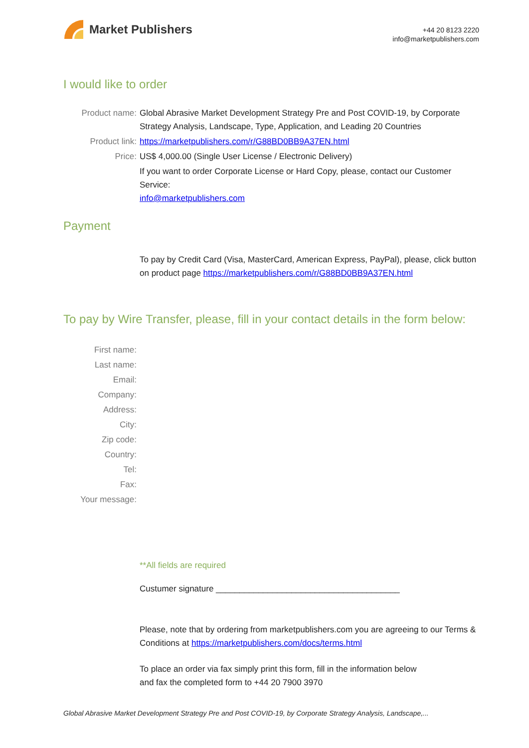Market Publishers
+44 20 8123 2220
info@marketpublishers.com
I would like to order
Product name: Global Abrasive Market Development Strategy Pre and Post COVID-19, by Corporate Strategy Analysis, Landscape, Type, Application, and Leading 20 Countries
Product link: https://marketpublishers.com/r/G88BD0BB9A37EN.html
Price: US$ 4,000.00 (Single User License / Electronic Delivery)
If you want to order Corporate License or Hard Copy, please, contact our Customer Service:
info@marketpublishers.com
Payment
To pay by Credit Card (Visa, MasterCard, American Express, PayPal), please, click button on product page https://marketpublishers.com/r/G88BD0BB9A37EN.html
To pay by Wire Transfer, please, fill in your contact details in the form below:
First name:
Last name:
Email:
Company:
Address:
City:
Zip code:
Country:
Tel:
Fax:
Your message:
**All fields are required
Custumer signature _______________________________________
Please, note that by ordering from marketpublishers.com you are agreeing to our Terms & Conditions at https://marketpublishers.com/docs/terms.html
To place an order via fax simply print this form, fill in the information below
and fax the completed form to +44 20 7900 3970
Global Abrasive Market Development Strategy Pre and Post COVID-19, by Corporate Strategy Analysis, Landscape,...